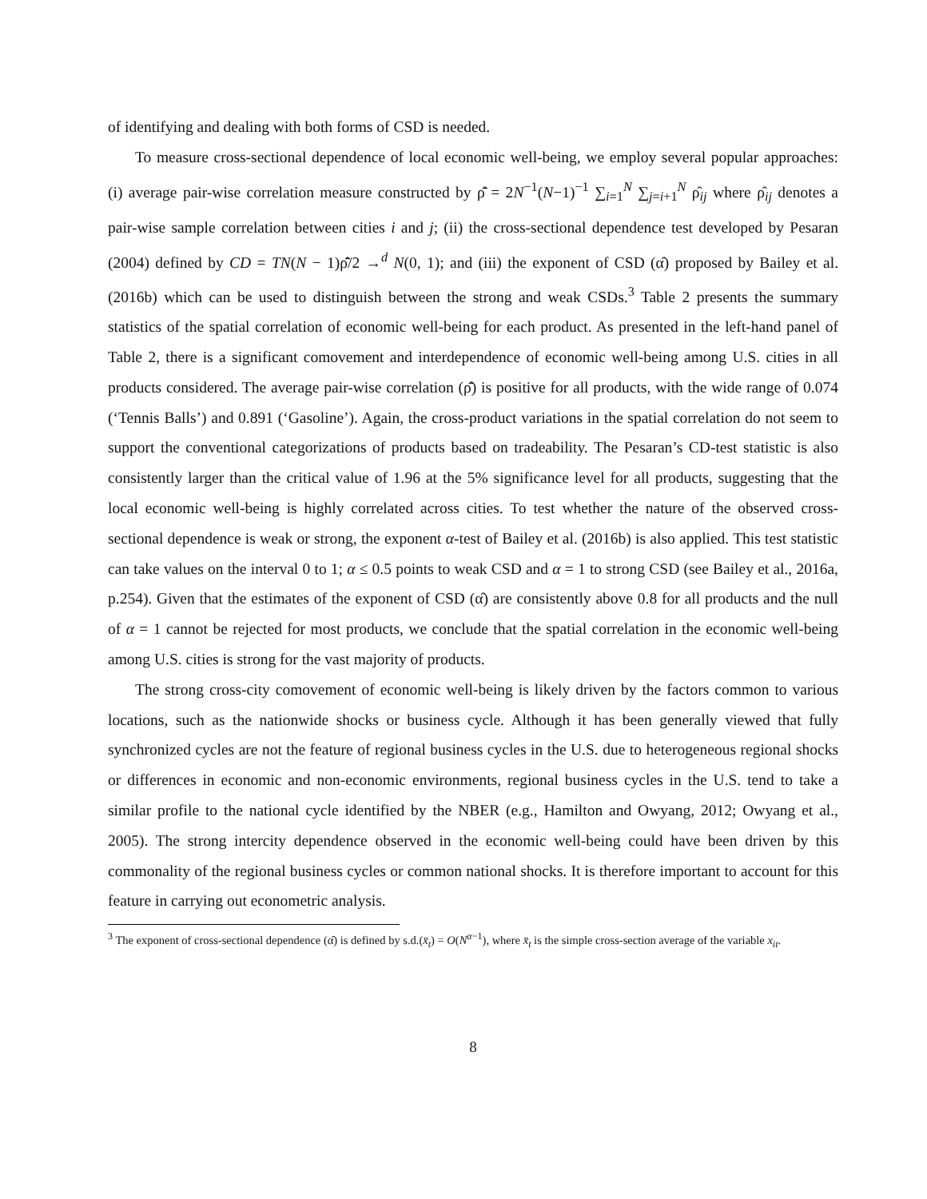of identifying and dealing with both forms of CSD is needed.
To measure cross-sectional dependence of local economic well-being, we employ several popular approaches: (i) average pair-wise correlation measure constructed by ρ̂̄ = 2N<sup>−1</sup>(N−1)<sup>−1</sup> ∑<sub>i=1</sub><sup>N</sup> ∑<sub>j=i+1</sub><sup>N</sup> ρ̂<sub>ij</sub> where ρ̂<sub>ij</sub> denotes a pair-wise sample correlation between cities i and j; (ii) the cross-sectional dependence test developed by Pesaran (2004) defined by CD = TN(N − 1)ρ̂̄/2 →<sup>d</sup> N(0, 1); and (iii) the exponent of CSD (α̂) proposed by Bailey et al. (2016b) which can be used to distinguish between the strong and weak CSDs.<sup>3</sup> Table 2 presents the summary statistics of the spatial correlation of economic well-being for each product. As presented in the left-hand panel of Table 2, there is a significant comovement and interdependence of economic well-being among U.S. cities in all products considered. The average pair-wise correlation (ρ̂̄) is positive for all products, with the wide range of 0.074 (‘Tennis Balls’) and 0.891 (‘Gasoline’). Again, the cross-product variations in the spatial correlation do not seem to support the conventional categorizations of products based on tradeability. The Pesaran’s CD-test statistic is also consistently larger than the critical value of 1.96 at the 5% significance level for all products, suggesting that the local economic well-being is highly correlated across cities. To test whether the nature of the observed cross-sectional dependence is weak or strong, the exponent α-test of Bailey et al. (2016b) is also applied. This test statistic can take values on the interval 0 to 1; α ≤ 0.5 points to weak CSD and α = 1 to strong CSD (see Bailey et al., 2016a, p.254). Given that the estimates of the exponent of CSD (α̂) are consistently above 0.8 for all products and the null of α = 1 cannot be rejected for most products, we conclude that the spatial correlation in the economic well-being among U.S. cities is strong for the vast majority of products.
The strong cross-city comovement of economic well-being is likely driven by the factors common to various locations, such as the nationwide shocks or business cycle. Although it has been generally viewed that fully synchronized cycles are not the feature of regional business cycles in the U.S. due to heterogeneous regional shocks or differences in economic and non-economic environments, regional business cycles in the U.S. tend to take a similar profile to the national cycle identified by the NBER (e.g., Hamilton and Owyang, 2012; Owyang et al., 2005). The strong intercity dependence observed in the economic well-being could have been driven by this commonality of the regional business cycles or common national shocks. It is therefore important to account for this feature in carrying out econometric analysis.
<sup>3</sup> The exponent of cross-sectional dependence (α̂) is defined by s.d.(x̄<sub>t</sub>) = O(N<sup>α−1</sup>), where x̄<sub>t</sub> is the simple cross-section average of the variable x<sub>it</sub>.
8